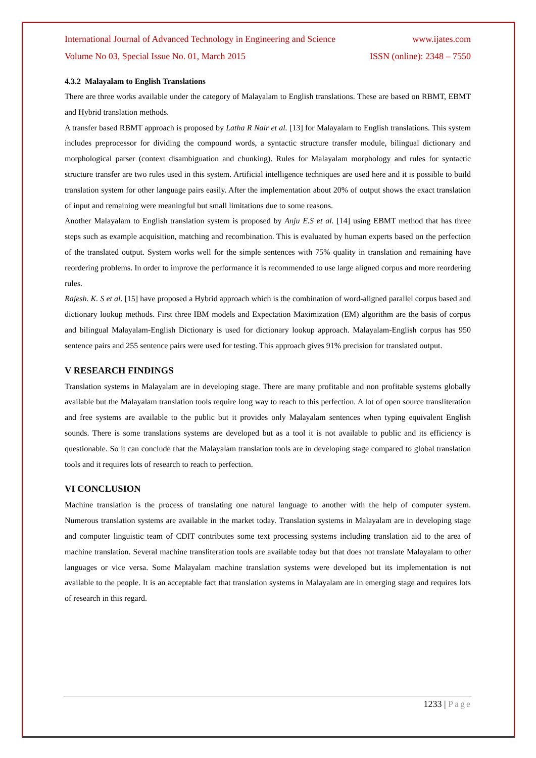International Journal of Advanced Technology in Engineering and Science www.ijates.com
Volume No 03, Special Issue No. 01, March 2015 ISSN (online): 2348 – 7550
4.3.2 Malayalam to English Translations
There are three works available under the category of Malayalam to English translations. These are based on RBMT, EBMT and Hybrid translation methods.
A transfer based RBMT approach is proposed by Latha R Nair et al. [13] for Malayalam to English translations. This system includes preprocessor for dividing the compound words, a syntactic structure transfer module, bilingual dictionary and morphological parser (context disambiguation and chunking). Rules for Malayalam morphology and rules for syntactic structure transfer are two rules used in this system. Artificial intelligence techniques are used here and it is possible to build translation system for other language pairs easily. After the implementation about 20% of output shows the exact translation of input and remaining were meaningful but small limitations due to some reasons.
Another Malayalam to English translation system is proposed by Anju E.S et al. [14] using EBMT method that has three steps such as example acquisition, matching and recombination. This is evaluated by human experts based on the perfection of the translated output. System works well for the simple sentences with 75% quality in translation and remaining have reordering problems. In order to improve the performance it is recommended to use large aligned corpus and more reordering rules.
Rajesh. K. S et al. [15] have proposed a Hybrid approach which is the combination of word-aligned parallel corpus based and dictionary lookup methods. First three IBM models and Expectation Maximization (EM) algorithm are the basis of corpus and bilingual Malayalam-English Dictionary is used for dictionary lookup approach. Malayalam-English corpus has 950 sentence pairs and 255 sentence pairs were used for testing. This approach gives 91% precision for translated output.
V RESEARCH FINDINGS
Translation systems in Malayalam are in developing stage. There are many profitable and non profitable systems globally available but the Malayalam translation tools require long way to reach to this perfection. A lot of open source transliteration and free systems are available to the public but it provides only Malayalam sentences when typing equivalent English sounds. There is some translations systems are developed but as a tool it is not available to public and its efficiency is questionable. So it can conclude that the Malayalam translation tools are in developing stage compared to global translation tools and it requires lots of research to reach to perfection.
VI CONCLUSION
Machine translation is the process of translating one natural language to another with the help of computer system. Numerous translation systems are available in the market today. Translation systems in Malayalam are in developing stage and computer linguistic team of CDIT contributes some text processing systems including translation aid to the area of machine translation. Several machine transliteration tools are available today but that does not translate Malayalam to other languages or vice versa. Some Malayalam machine translation systems were developed but its implementation is not available to the people. It is an acceptable fact that translation systems in Malayalam are in emerging stage and requires lots of research in this regard.
1233 | Page